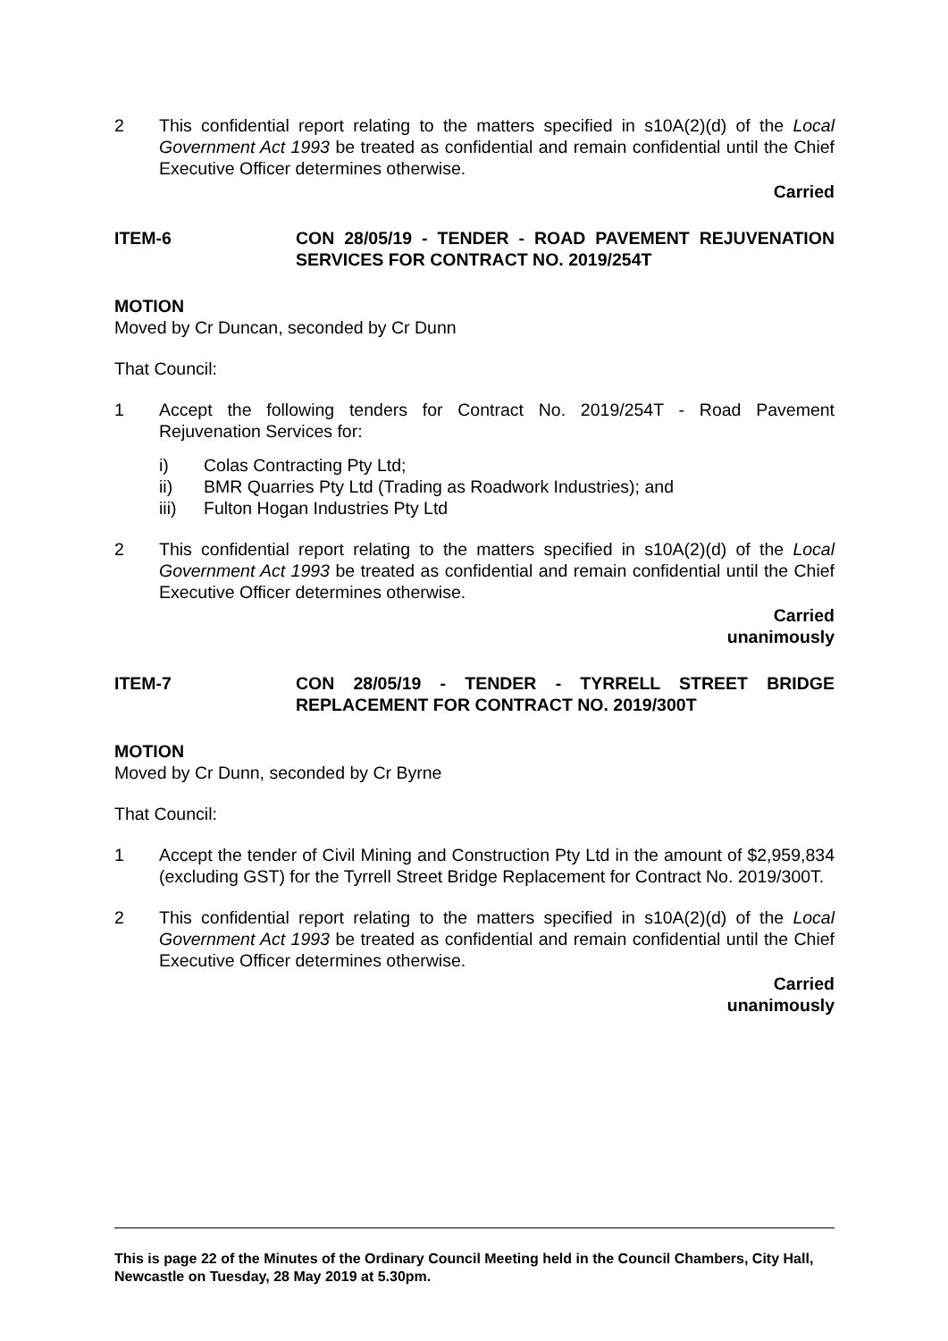2 This confidential report relating to the matters specified in s10A(2)(d) of the Local Government Act 1993 be treated as confidential and remain confidential until the Chief Executive Officer determines otherwise.
Carried
ITEM-6 CON 28/05/19 - TENDER - ROAD PAVEMENT REJUVENATION SERVICES FOR CONTRACT NO. 2019/254T
MOTION
Moved by Cr Duncan, seconded by Cr Dunn
That Council:
1 Accept the following tenders for Contract No. 2019/254T - Road Pavement Rejuvenation Services for:
i) Colas Contracting Pty Ltd;
ii) BMR Quarries Pty Ltd (Trading as Roadwork Industries); and
iii) Fulton Hogan Industries Pty Ltd
2 This confidential report relating to the matters specified in s10A(2)(d) of the Local Government Act 1993 be treated as confidential and remain confidential until the Chief Executive Officer determines otherwise.
Carried
unanimously
ITEM-7 CON 28/05/19 - TENDER - TYRRELL STREET BRIDGE REPLACEMENT FOR CONTRACT NO. 2019/300T
MOTION
Moved by Cr Dunn, seconded by Cr Byrne
That Council:
1 Accept the tender of Civil Mining and Construction Pty Ltd in the amount of $2,959,834 (excluding GST) for the Tyrrell Street Bridge Replacement for Contract No. 2019/300T.
2 This confidential report relating to the matters specified in s10A(2)(d) of the Local Government Act 1993 be treated as confidential and remain confidential until the Chief Executive Officer determines otherwise.
Carried
unanimously
This is page 22 of the Minutes of the Ordinary Council Meeting held in the Council Chambers, City Hall, Newcastle on Tuesday, 28 May 2019 at 5.30pm.